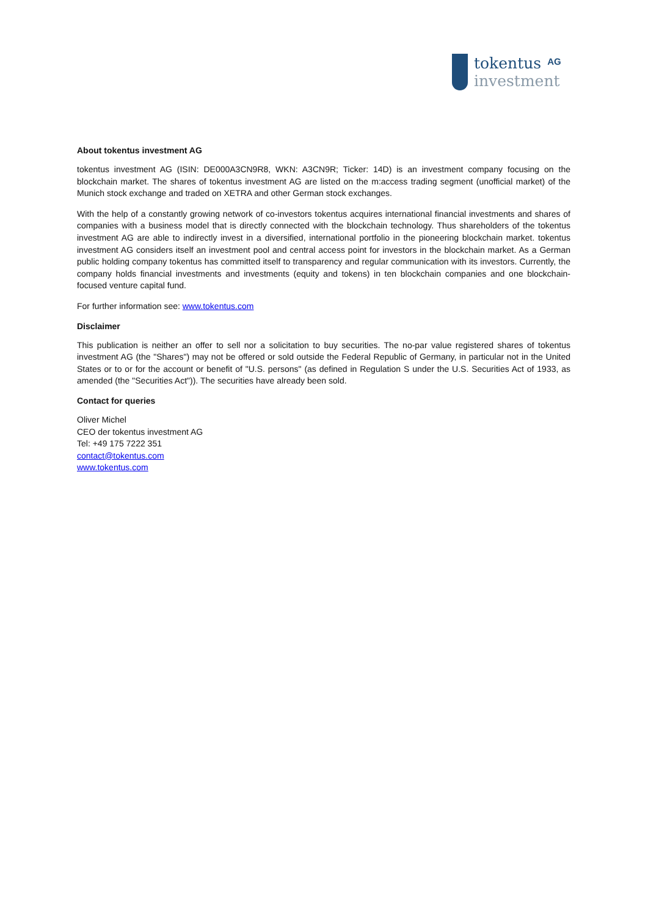tokentus<sup>AG</sup>
investment
About tokentus investment AG
tokentus investment AG (ISIN: DE000A3CN9R8, WKN: A3CN9R; Ticker: 14D) is an investment company focusing on the blockchain market. The shares of tokentus investment AG are listed on the m:access trading segment (unofficial market) of the Munich stock exchange and traded on XETRA and other German stock exchanges.
With the help of a constantly growing network of co-investors tokentus acquires international financial investments and shares of companies with a business model that is directly connected with the blockchain technology. Thus shareholders of the tokentus investment AG are able to indirectly invest in a diversified, international portfolio in the pioneering blockchain market. tokentus investment AG considers itself an investment pool and central access point for investors in the blockchain market. As a German public holding company tokentus has committed itself to transparency and regular communication with its investors. Currently, the company holds financial investments and investments (equity and tokens) in ten blockchain companies and one blockchain-focused venture capital fund.
For further information see: www.tokentus.com
Disclaimer
This publication is neither an offer to sell nor a solicitation to buy securities. The no-par value registered shares of tokentus investment AG (the "Shares") may not be offered or sold outside the Federal Republic of Germany, in particular not in the United States or to or for the account or benefit of "U.S. persons" (as defined in Regulation S under the U.S. Securities Act of 1933, as amended (the "Securities Act")). The securities have already been sold.
Contact for queries
Oliver Michel
CEO der tokentus investment AG
Tel: +49 175 7222 351
contact@tokentus.com
www.tokentus.com